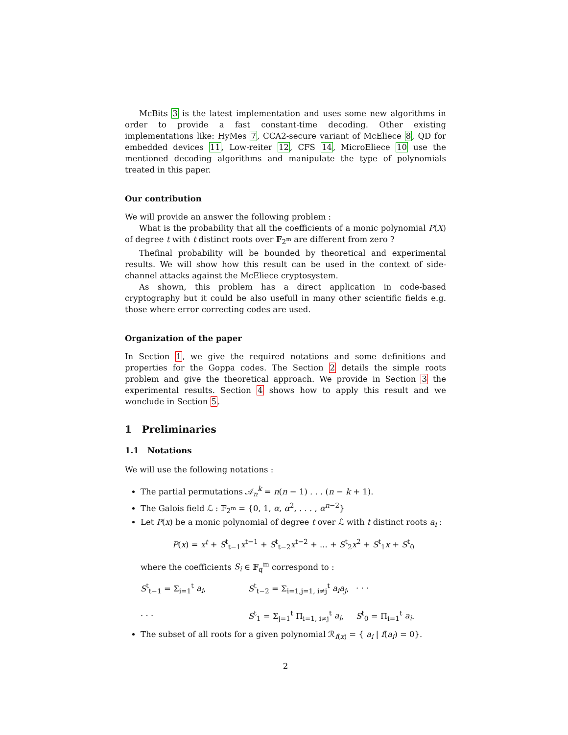McBits 3 is the latest implementation and uses some new algorithms in order to provide a fast constant-time decoding. Other existing implementations like: HyMes 7, CCA2-secure variant of McEliece 8, QD for embedded devices 11, Low-reiter 12, CFS 14, MicroEliece 10 use the mentioned decoding algorithms and manipulate the type of polynomials treated in this paper.
Our contribution
We will provide an answer the following problem :
What is the probability that all the coefficients of a monic polynomial P(X) of degree t with t distinct roots over 𝔽<sub>2<sup>m</sup></sub> are different from zero ?
Thefinal probability will be bounded by theoretical and experimental results. We will show how this result can be used in the context of side-channel attacks against the McEliece cryptosystem.
As shown, this problem has a direct application in code-based cryptography but it could be also usefull in many other scientific fields e.g. those where error correcting codes are used.
Organization of the paper
In Section 1, we give the required notations and some definitions and properties for the Goppa codes. The Section 2 details the simple roots problem and give the theoretical approach. We provide in Section 3 the experimental results. Section 4 shows how to apply this result and we wonclude in Section 5.
1 Preliminaries
1.1 Notations
We will use the following notations :
The partial permutations 𝒜<sub>n</sub><sup>k</sup> = n(n − 1) . . . (n − k + 1).
The Galois field ℒ : 𝔽<sub>2<sup>m</sup></sub> = {0, 1, α, α<sup>2</sup>, . . . , α<sup>n−2</sup>}
Let P(x) be a monic polynomial of degree t over ℒ with t distinct roots a<sub>i</sub> :
P(x) = x<sup>t</sup> + S<sup>t</sup><sub>t−1</sub>x<sup>t−1</sup> + S<sup>t</sup><sub>t−2</sub>x<sup>t−2</sup> + ... + S<sup>t</sup><sub>2</sub>x<sup>2</sup> + S<sup>t</sup><sub>1</sub>x + S<sup>t</sup><sub>0</sub>
where the coefficients S<sub>i</sub> ∈ 𝔽<sub>q</sub><sup>m</sup> correspond to :
S<sup>t</sup><sub>t−1</sub> = Σ<sub>i=1</sub><sup>t</sup> a<sub>i</sub>,
S<sup>t</sup><sub>t−2</sub> = Σ<sub>i=1,j=1, i≠j</sub><sup>t</sup> a<sub>i</sub>a<sub>j</sub>,
. . .
. . .
S<sup>t</sup><sub>1</sub> = Σ<sub>j=1</sub><sup>t</sup> Π<sub>i=1, i≠j</sub><sup>t</sup> a<sub>i</sub>,
S<sup>t</sup><sub>0</sub> = Π<sub>i=1</sub><sup>t</sup> a<sub>i</sub>.
The subset of all roots for a given polynomial ℛ<sub>f(x)</sub> = { a<sub>i</sub> | f(a<sub>i</sub>) = 0}.
2